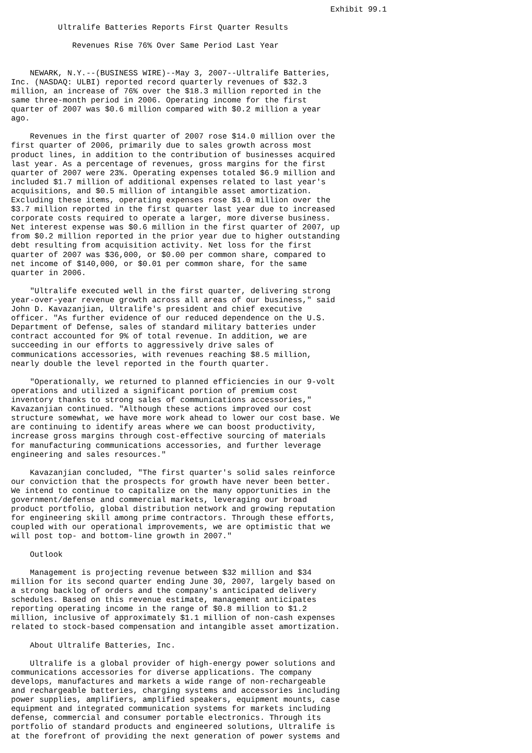Exhibit 99.1

          Ultralife Batteries Reports First Quarter Results

             Revenues Rise 76% Over Same Period Last Year


    NEWARK, N.Y.--(BUSINESS WIRE)--May 3, 2007--Ultralife Batteries,
Inc. (NASDAQ: ULBI) reported record quarterly revenues of $32.3
million, an increase of 76% over the $18.3 million reported in the
same three-month period in 2006. Operating income for the first
quarter of 2007 was $0.6 million compared with $0.2 million a year
ago.

    Revenues in the first quarter of 2007 rose $14.0 million over the
first quarter of 2006, primarily due to sales growth across most
product lines, in addition to the contribution of businesses acquired
last year. As a percentage of revenues, gross margins for the first
quarter of 2007 were 23%. Operating expenses totaled $6.9 million and
included $1.7 million of additional expenses related to last year's
acquisitions, and $0.5 million of intangible asset amortization.
Excluding these items, operating expenses rose $1.0 million over the
$3.7 million reported in the first quarter last year due to increased
corporate costs required to operate a larger, more diverse business.
Net interest expense was $0.6 million in the first quarter of 2007, up
from $0.2 million reported in the prior year due to higher outstanding
debt resulting from acquisition activity. Net loss for the first
quarter of 2007 was $36,000, or $0.00 per common share, compared to
net income of $140,000, or $0.01 per common share, for the same
quarter in 2006.

    "Ultralife executed well in the first quarter, delivering strong
year-over-year revenue growth across all areas of our business," said
John D. Kavazanjian, Ultralife's president and chief executive
officer. "As further evidence of our reduced dependence on the U.S.
Department of Defense, sales of standard military batteries under
contract accounted for 9% of total revenue. In addition, we are
succeeding in our efforts to aggressively drive sales of
communications accessories, with revenues reaching $8.5 million,
nearly double the level reported in the fourth quarter.

    "Operationally, we returned to planned efficiencies in our 9-volt
operations and utilized a significant portion of premium cost
inventory thanks to strong sales of communications accessories,"
Kavazanjian continued. "Although these actions improved our cost
structure somewhat, we have more work ahead to lower our cost base. We
are continuing to identify areas where we can boost productivity,
increase gross margins through cost-effective sourcing of materials
for manufacturing communications accessories, and further leverage
engineering and sales resources."

    Kavazanjian concluded, "The first quarter's solid sales reinforce
our conviction that the prospects for growth have never been better.
We intend to continue to capitalize on the many opportunities in the
government/defense and commercial markets, leveraging our broad
product portfolio, global distribution network and growing reputation
for engineering skill among prime contractors. Through these efforts,
coupled with our operational improvements, we are optimistic that we
will post top- and bottom-line growth in 2007."

    Outlook

    Management is projecting revenue between $32 million and $34
million for its second quarter ending June 30, 2007, largely based on
a strong backlog of orders and the company's anticipated delivery
schedules. Based on this revenue estimate, management anticipates
reporting operating income in the range of $0.8 million to $1.2
million, inclusive of approximately $1.1 million of non-cash expenses
related to stock-based compensation and intangible asset amortization.

    About Ultralife Batteries, Inc.

    Ultralife is a global provider of high-energy power solutions and
communications accessories for diverse applications. The company
develops, manufactures and markets a wide range of non-rechargeable
and rechargeable batteries, charging systems and accessories including
power supplies, amplifiers, amplified speakers, equipment mounts, case
equipment and integrated communication systems for markets including
defense, commercial and consumer portable electronics. Through its
portfolio of standard products and engineered solutions, Ultralife is
at the forefront of providing the next generation of power systems and